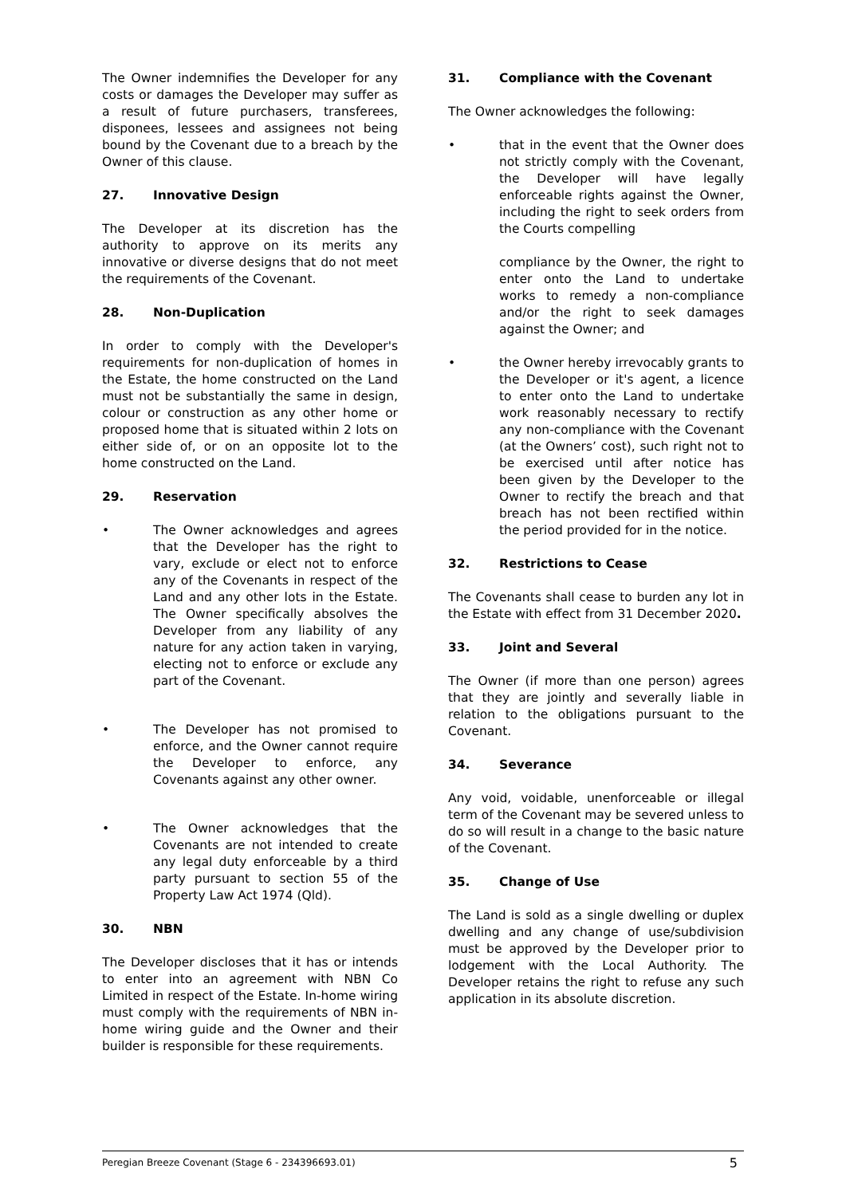The Owner indemnifies the Developer for any costs or damages the Developer may suffer as a result of future purchasers, transferees, disponees, lessees and assignees not being bound by the Covenant due to a breach by the Owner of this clause.
27. Innovative Design
The Developer at its discretion has the authority to approve on its merits any innovative or diverse designs that do not meet the requirements of the Covenant.
28. Non-Duplication
In order to comply with the Developer's requirements for non-duplication of homes in the Estate, the home constructed on the Land must not be substantially the same in design, colour or construction as any other home or proposed home that is situated within 2 lots on either side of, or on an opposite lot to the home constructed on the Land.
29. Reservation
• The Owner acknowledges and agrees that the Developer has the right to vary, exclude or elect not to enforce any of the Covenants in respect of the Land and any other lots in the Estate. The Owner specifically absolves the Developer from any liability of any nature for any action taken in varying, electing not to enforce or exclude any part of the Covenant.
• The Developer has not promised to enforce, and the Owner cannot require the Developer to enforce, any Covenants against any other owner.
• The Owner acknowledges that the Covenants are not intended to create any legal duty enforceable by a third party pursuant to section 55 of the Property Law Act 1974 (Qld).
30. NBN
The Developer discloses that it has or intends to enter into an agreement with NBN Co Limited in respect of the Estate. In-home wiring must comply with the requirements of NBN in-home wiring guide and the Owner and their builder is responsible for these requirements.
31. Compliance with the Covenant
The Owner acknowledges the following:
• that in the event that the Owner does not strictly comply with the Covenant, the Developer will have legally enforceable rights against the Owner, including the right to seek orders from the Courts compelling
compliance by the Owner, the right to enter onto the Land to undertake works to remedy a non-compliance and/or the right to seek damages against the Owner; and
• the Owner hereby irrevocably grants to the Developer or it's agent, a licence to enter onto the Land to undertake work reasonably necessary to rectify any non-compliance with the Covenant (at the Owners’ cost), such right not to be exercised until after notice has been given by the Developer to the Owner to rectify the breach and that breach has not been rectified within the period provided for in the notice.
32. Restrictions to Cease
The Covenants shall cease to burden any lot in the Estate with effect from 31 December 2020.
33. Joint and Several
The Owner (if more than one person) agrees that they are jointly and severally liable in relation to the obligations pursuant to the Covenant.
34. Severance
Any void, voidable, unenforceable or illegal term of the Covenant may be severed unless to do so will result in a change to the basic nature of the Covenant.
35. Change of Use
The Land is sold as a single dwelling or duplex dwelling and any change of use/subdivision must be approved by the Developer prior to lodgement with the Local Authority. The Developer retains the right to refuse any such application in its absolute discretion.
Peregian Breeze Covenant (Stage 6 - 234396693.01) 5